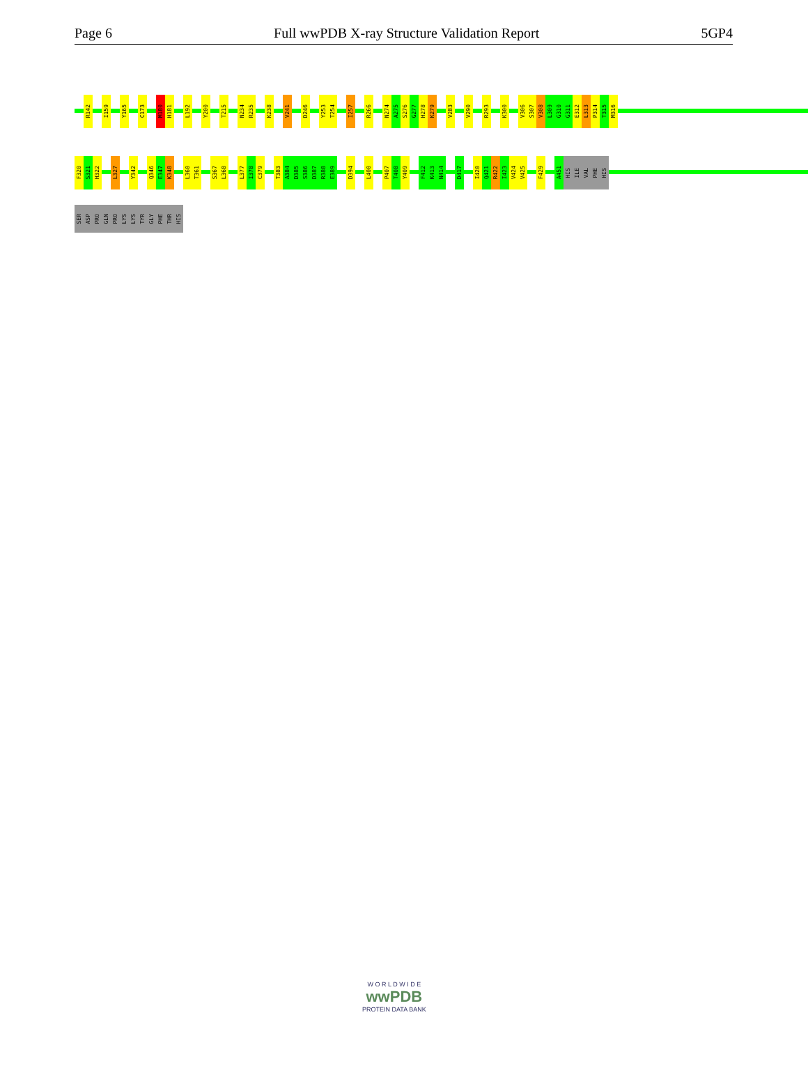Page 6 Full wwPDB X-ray Structure Validation Report 5GP4
R142
I159
Y165
C173
M180
H181
L192
Y200
T215
N234
R235
K238
V241
D246
Y253
T254
I257
R266
N274
A275
S276
G277
H278
K279
V283
V290
R293
K300
V306
S307
V308
L309
G310
G311
E312
L313
P314
T315
M316
F320
S321
H322
L327
Y342
Q346
E347
K348
L360
T361
S367
L368
L377
I378
C379
T383
A384
D385
S386
D387
R388
E389
D394
L400
P407
T408
Y409
F412
K413
N414
D417
I420
Q421
R422
I423
V424
V425
F429
A451
HIS
ILE
VAL
PHE
HIS
SER
ASP
PRO
GLN
PRO
LYS
LYS
TYR
GLY
PHE
THR
HIS
W O R L D W I D E
wwPDB
PROTEIN DATA BANK